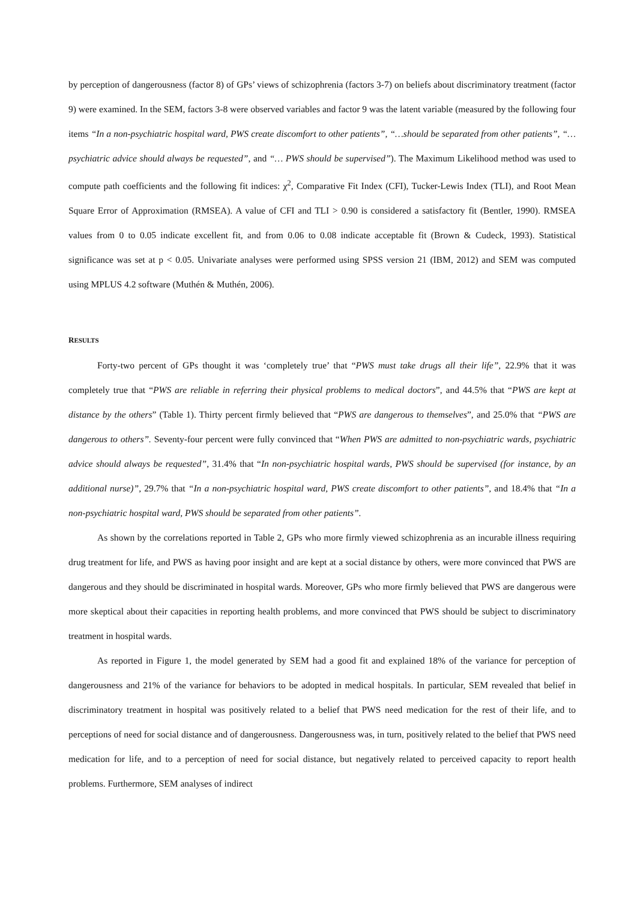by perception of dangerousness (factor 8) of GPs’ views of schizophrenia (factors 3-7) on beliefs about discriminatory treatment (factor 9) were examined. In the SEM, factors 3-8 were observed variables and factor 9 was the latent variable (measured by the following four items “In a non-psychiatric hospital ward, PWS create discomfort to other patients”, “…should be separated from other patients”, “…psychiatric advice should always be requested”, and “… PWS should be supervised”). The Maximum Likelihood method was used to compute path coefficients and the following fit indices: χ<sup>2</sup>, Comparative Fit Index (CFI), Tucker-Lewis Index (TLI), and Root Mean Square Error of Approximation (RMSEA). A value of CFI and TLI > 0.90 is considered a satisfactory fit (Bentler, 1990). RMSEA values from 0 to 0.05 indicate excellent fit, and from 0.06 to 0.08 indicate acceptable fit (Brown & Cudeck, 1993). Statistical significance was set at p < 0.05. Univariate analyses were performed using SPSS version 21 (IBM, 2012) and SEM was computed using MPLUS 4.2 software (Muthén & Muthén, 2006).
RESULTS
Forty-two percent of GPs thought it was ‘completely true’ that “PWS must take drugs all their life”, 22.9% that it was completely true that “PWS are reliable in referring their physical problems to medical doctors”, and 44.5% that “PWS are kept at distance by the others” (Table 1). Thirty percent firmly believed that “PWS are dangerous to themselves”, and 25.0% that “PWS are dangerous to others”. Seventy-four percent were fully convinced that “When PWS are admitted to non-psychiatric wards, psychiatric advice should always be requested”, 31.4% that “In non-psychiatric hospital wards, PWS should be supervised (for instance, by an additional nurse)”, 29.7% that “In a non-psychiatric hospital ward, PWS create discomfort to other patients”, and 18.4% that “In a non-psychiatric hospital ward, PWS should be separated from other patients”.
As shown by the correlations reported in Table 2, GPs who more firmly viewed schizophrenia as an incurable illness requiring drug treatment for life, and PWS as having poor insight and are kept at a social distance by others, were more convinced that PWS are dangerous and they should be discriminated in hospital wards. Moreover, GPs who more firmly believed that PWS are dangerous were more skeptical about their capacities in reporting health problems, and more convinced that PWS should be subject to discriminatory treatment in hospital wards.
As reported in Figure 1, the model generated by SEM had a good fit and explained 18% of the variance for perception of dangerousness and 21% of the variance for behaviors to be adopted in medical hospitals. In particular, SEM revealed that belief in discriminatory treatment in hospital was positively related to a belief that PWS need medication for the rest of their life, and to perceptions of need for social distance and of dangerousness. Dangerousness was, in turn, positively related to the belief that PWS need medication for life, and to a perception of need for social distance, but negatively related to perceived capacity to report health problems. Furthermore, SEM analyses of indirect